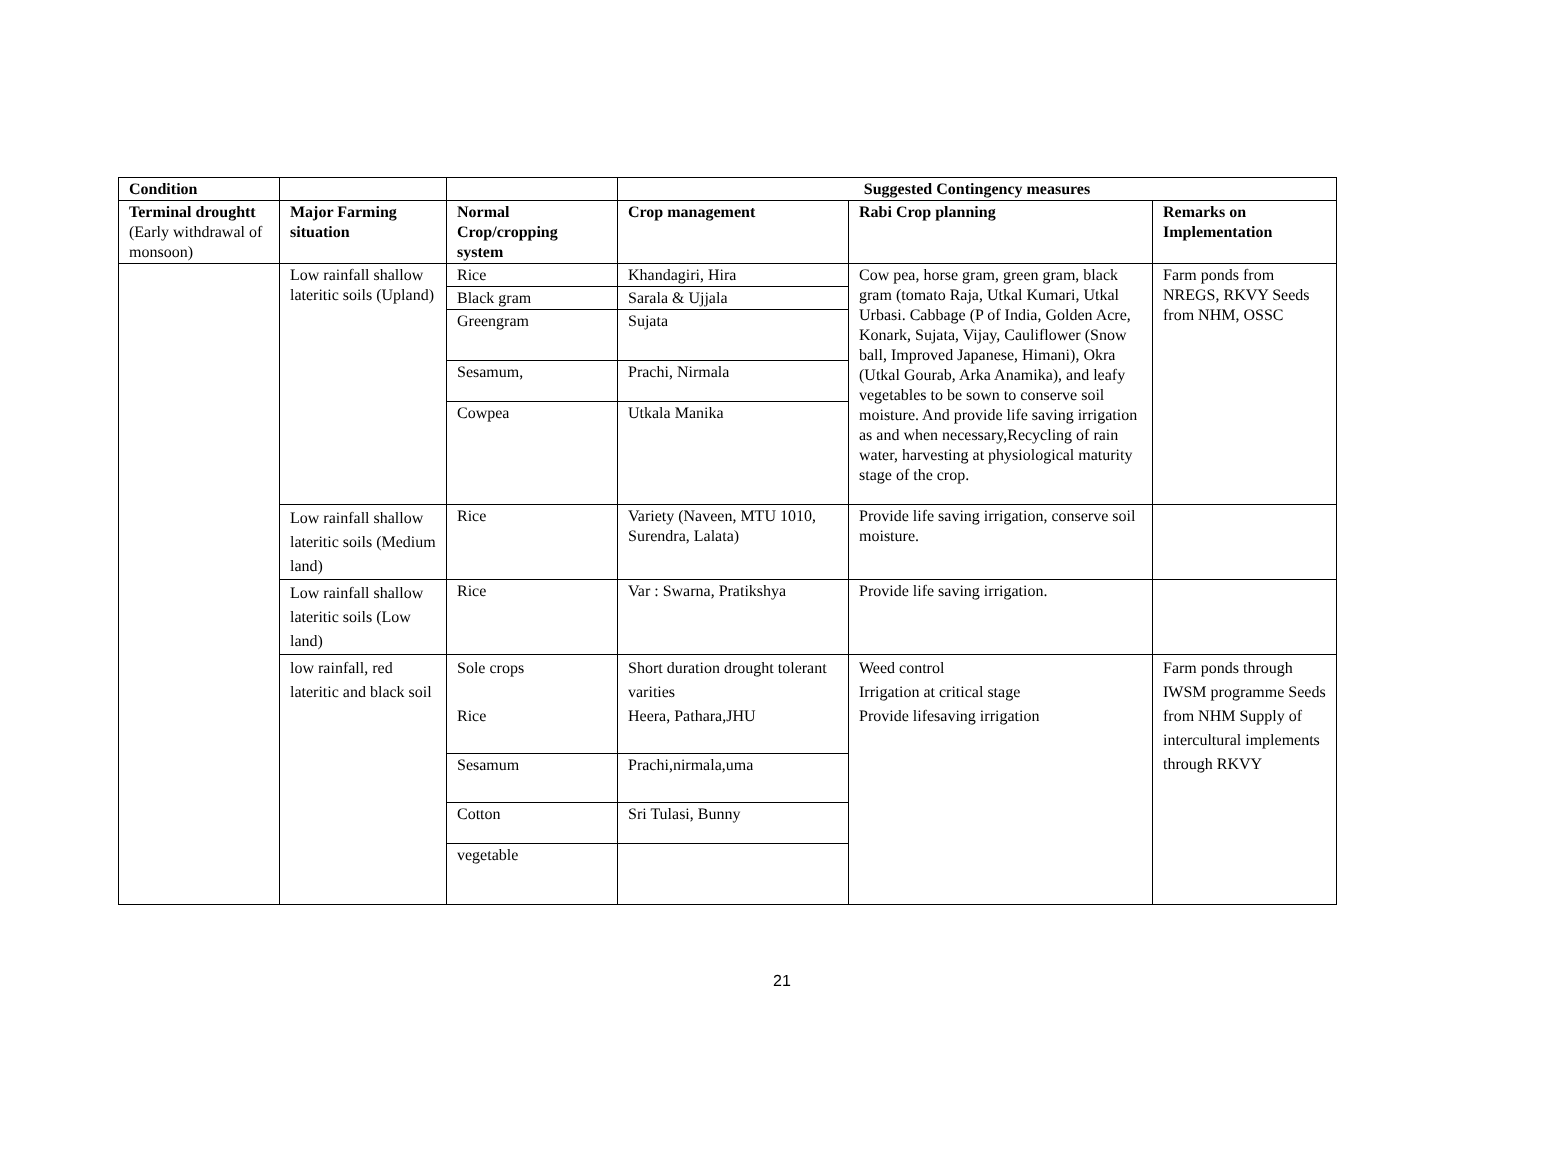| Condition | | | Suggested Contingency measures | | |
| --- | --- | --- | --- | --- | --- |
| Terminal droughtt (Early withdrawal of monsoon) | Major Farming situation | Normal Crop/cropping system | Crop management | Rabi Crop planning | Remarks on Implementation |
| | Low rainfall shallow lateritic soils (Upland) | Rice | Khandagiri, Hira | Cow pea, horse gram, green gram, black gram (tomato Raja, Utkal Kumari, Utkal Urbasi. Cabbage (P of India, Golden Acre, Konark, Sujata, Vijay, Cauliflower (Snow ball, Improved Japanese, Himani), Okra (Utkal Gourab, Arka Anamika), and leafy vegetables to be sown to conserve soil moisture. And provide life saving irrigation as and when necessary,Recycling of rain water, harvesting at physiological maturity stage of the crop. | Farm ponds from NREGS, RKVY Seeds from NHM, OSSC |
| | | Black gram | Sarala & Ujjala | | |
| | | Greengram | Sujata | | |
| | | Sesamum, | Prachi, Nirmala | | |
| | | Cowpea | Utkala Manika | | |
| | Low rainfall shallow lateritic soils (Medium land) | Rice | Variety (Naveen, MTU 1010, Surendra, Lalata) | Provide life saving irrigation, conserve soil moisture. | |
| | Low rainfall shallow lateritic soils (Low land) | Rice | Var : Swarna, Pratikshya | Provide life saving irrigation. | |
| | low rainfall, red lateritic and black soil | Sole crops Rice | Short duration drought tolerant varities Heera, Pathara,JHU | Weed control Irrigation at critical stage Provide lifesaving irrigation | Farm ponds through IWSM programme Seeds from NHM Supply of intercultural implements through RKVY |
| | | Sesamum | Prachi,nirmala,uma | | |
| | | Cotton | Sri Tulasi, Bunny | | |
| | | vegetable | | | |
21